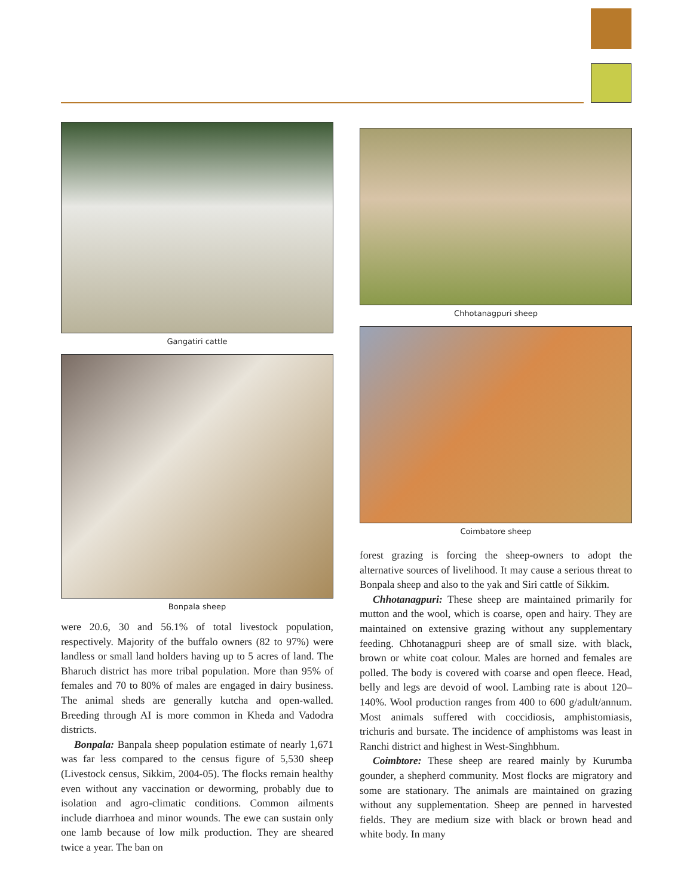Gangatiri cattle
Bonpala sheep
were 20.6, 30 and 56.1% of total livestock population, respectively. Majority of the buffalo owners (82 to 97%) were landless or small land holders having up to 5 acres of land. The Bharuch district has more tribal population. More than 95% of females and 70 to 80% of males are engaged in dairy business. The animal sheds are generally kutcha and open-walled. Breeding through AI is more common in Kheda and Vadodra districts.
Bonpala: Banpala sheep population estimate of nearly 1,671 was far less compared to the census figure of 5,530 sheep (Livestock census, Sikkim, 2004-05). The flocks remain healthy even without any vaccination or deworming, probably due to isolation and agro-climatic conditions. Common ailments include diarrhoea and minor wounds. The ewe can sustain only one lamb because of low milk production. They are sheared twice a year. The ban on
Chhotanagpuri sheep
Coimbatore sheep
forest grazing is forcing the sheep-owners to adopt the alternative sources of livelihood. It may cause a serious threat to Bonpala sheep and also to the yak and Siri cattle of Sikkim.
Chhotanagpuri: These sheep are maintained primarily for mutton and the wool, which is coarse, open and hairy. They are maintained on extensive grazing without any supplementary feeding. Chhotanagpuri sheep are of small size. with black, brown or white coat colour. Males are horned and females are polled. The body is covered with coarse and open fleece. Head, belly and legs are devoid of wool. Lambing rate is about 120–140%. Wool production ranges from 400 to 600 g/adult/annum. Most animals suffered with coccidiosis, amphistomiasis, trichuris and bursate. The incidence of amphistoms was least in Ranchi district and highest in West-Singhbhum.
Coimbtore: These sheep are reared mainly by Kurumba gounder, a shepherd community. Most flocks are migratory and some are stationary. The animals are maintained on grazing without any supplementation. Sheep are penned in harvested fields. They are medium size with black or brown head and white body. In many